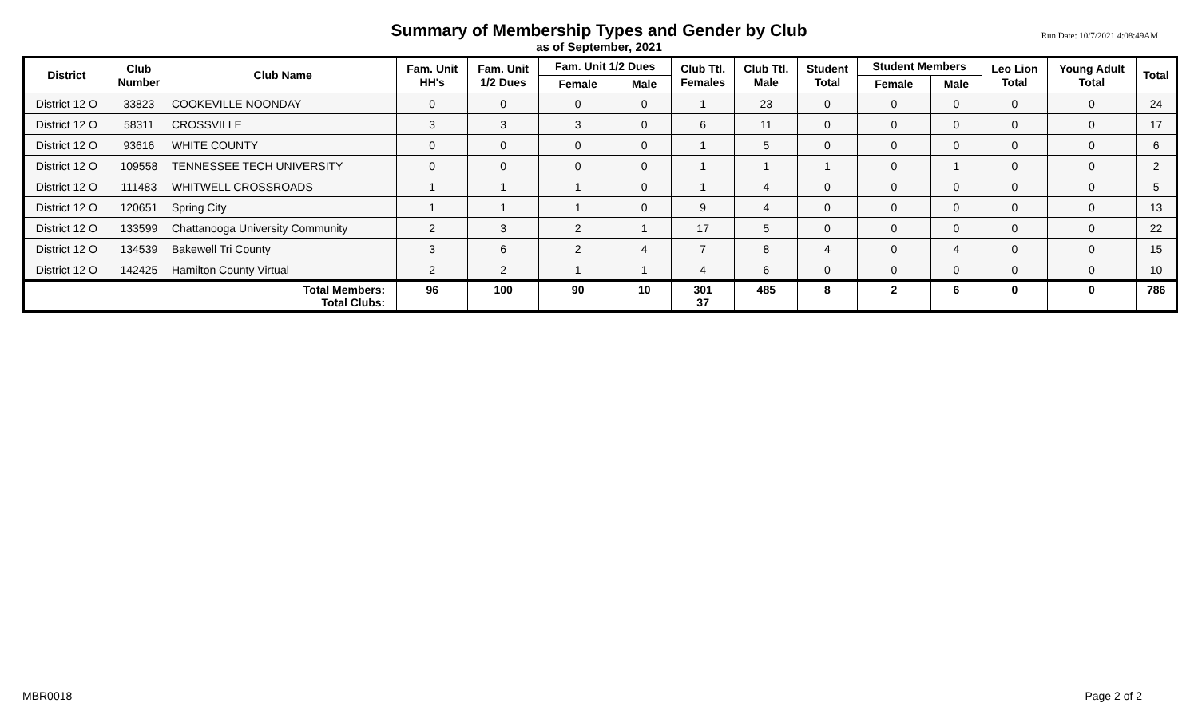Summary of Membership Types and Gender by Club
as of September, 2021
Run Date: 10/7/2021 4:08:49AM
| District | Club Number | Club Name | Fam. Unit HH's | Fam. Unit 1/2 Dues | Fam. Unit 1/2 Dues | | Club Ttl. Females | Club Ttl. Male | Student Total | Student Members | | Leo Lion Total | Young Adult Total | Total |
| --- | --- | --- | --- | --- | --- | --- | --- | --- | --- | --- | --- | --- | --- | --- |
| | | | | | Female | Male | | | | Female | Male | | | |
| District 12 O | 33823 | COOKEVILLE NOONDAY | 0 | 0 | 0 | 0 | 1 | 23 | 0 | 0 | 0 | 0 | 0 | 24 |
| District 12 O | 58311 | CROSSVILLE | 3 | 3 | 3 | 0 | 6 | 11 | 0 | 0 | 0 | 0 | 0 | 17 |
| District 12 O | 93616 | WHITE COUNTY | 0 | 0 | 0 | 0 | 1 | 5 | 0 | 0 | 0 | 0 | 0 | 6 |
| District 12 O | 109558 | TENNESSEE TECH UNIVERSITY | 0 | 0 | 0 | 0 | 1 | 1 | 1 | 0 | 1 | 0 | 0 | 2 |
| District 12 O | 111483 | WHITWELL CROSSROADS | 1 | 1 | 1 | 0 | 1 | 4 | 0 | 0 | 0 | 0 | 0 | 5 |
| District 12 O | 120651 | Spring City | 1 | 1 | 1 | 0 | 9 | 4 | 0 | 0 | 0 | 0 | 0 | 13 |
| District 12 O | 133599 | Chattanooga University Community | 2 | 3 | 2 | 1 | 17 | 5 | 0 | 0 | 0 | 0 | 0 | 22 |
| District 12 O | 134539 | Bakewell Tri County | 3 | 6 | 2 | 4 | 7 | 8 | 4 | 0 | 4 | 0 | 0 | 15 |
| District 12 O | 142425 | Hamilton County Virtual | 2 | 2 | 1 | 1 | 4 | 6 | 0 | 0 | 0 | 0 | 0 | 10 |
| Total Members: Total Clubs: | | | 96 | 100 | 90 | 10 | 301 37 | 485 | 8 | 2 | 6 | 0 | 0 | 786 |
MBR0018 Page 2 of 2